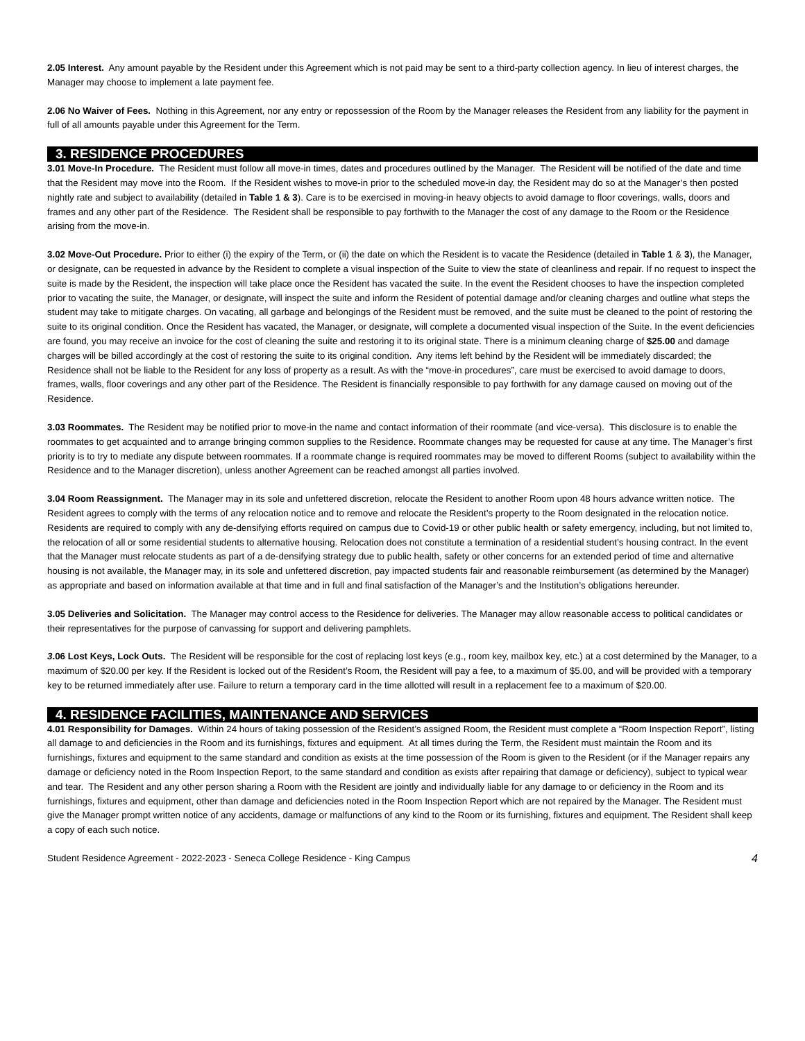2.05 Interest. Any amount payable by the Resident under this Agreement which is not paid may be sent to a third-party collection agency. In lieu of interest charges, the Manager may choose to implement a late payment fee.
2.06 No Waiver of Fees. Nothing in this Agreement, nor any entry or repossession of the Room by the Manager releases the Resident from any liability for the payment in full of all amounts payable under this Agreement for the Term.
3. RESIDENCE PROCEDURES
3.01 Move-In Procedure. The Resident must follow all move-in times, dates and procedures outlined by the Manager. The Resident will be notified of the date and time that the Resident may move into the Room. If the Resident wishes to move-in prior to the scheduled move-in day, the Resident may do so at the Manager’s then posted nightly rate and subject to availability (detailed in Table 1 & 3). Care is to be exercised in moving-in heavy objects to avoid damage to floor coverings, walls, doors and frames and any other part of the Residence. The Resident shall be responsible to pay forthwith to the Manager the cost of any damage to the Room or the Residence arising from the move-in.
3.02 Move-Out Procedure. Prior to either (i) the expiry of the Term, or (ii) the date on which the Resident is to vacate the Residence (detailed in Table 1 & 3), the Manager, or designate, can be requested in advance by the Resident to complete a visual inspection of the Suite to view the state of cleanliness and repair. If no request to inspect the suite is made by the Resident, the inspection will take place once the Resident has vacated the suite. In the event the Resident chooses to have the inspection completed prior to vacating the suite, the Manager, or designate, will inspect the suite and inform the Resident of potential damage and/or cleaning charges and outline what steps the student may take to mitigate charges. On vacating, all garbage and belongings of the Resident must be removed, and the suite must be cleaned to the point of restoring the suite to its original condition. Once the Resident has vacated, the Manager, or designate, will complete a documented visual inspection of the Suite. In the event deficiencies are found, you may receive an invoice for the cost of cleaning the suite and restoring it to its original state. There is a minimum cleaning charge of $25.00 and damage charges will be billed accordingly at the cost of restoring the suite to its original condition. Any items left behind by the Resident will be immediately discarded; the Residence shall not be liable to the Resident for any loss of property as a result. As with the “move-in procedures”, care must be exercised to avoid damage to doors, frames, walls, floor coverings and any other part of the Residence. The Resident is financially responsible to pay forthwith for any damage caused on moving out of the Residence.
3.03 Roommates. The Resident may be notified prior to move-in the name and contact information of their roommate (and vice-versa). This disclosure is to enable the roommates to get acquainted and to arrange bringing common supplies to the Residence. Roommate changes may be requested for cause at any time. The Manager’s first priority is to try to mediate any dispute between roommates. If a roommate change is required roommates may be moved to different Rooms (subject to availability within the Residence and to the Manager discretion), unless another Agreement can be reached amongst all parties involved.
3.04 Room Reassignment. The Manager may in its sole and unfettered discretion, relocate the Resident to another Room upon 48 hours advance written notice. The Resident agrees to comply with the terms of any relocation notice and to remove and relocate the Resident’s property to the Room designated in the relocation notice. Residents are required to comply with any de-densifying efforts required on campus due to Covid-19 or other public health or safety emergency, including, but not limited to, the relocation of all or some residential students to alternative housing. Relocation does not constitute a termination of a residential student’s housing contract. In the event that the Manager must relocate students as part of a de-densifying strategy due to public health, safety or other concerns for an extended period of time and alternative housing is not available, the Manager may, in its sole and unfettered discretion, pay impacted students fair and reasonable reimbursement (as determined by the Manager) as appropriate and based on information available at that time and in full and final satisfaction of the Manager’s and the Institution’s obligations hereunder.
3.05 Deliveries and Solicitation. The Manager may control access to the Residence for deliveries. The Manager may allow reasonable access to political candidates or their representatives for the purpose of canvassing for support and delivering pamphlets.
3.06 Lost Keys, Lock Outs. The Resident will be responsible for the cost of replacing lost keys (e.g., room key, mailbox key, etc.) at a cost determined by the Manager, to a maximum of $20.00 per key. If the Resident is locked out of the Resident’s Room, the Resident will pay a fee, to a maximum of $5.00, and will be provided with a temporary key to be returned immediately after use. Failure to return a temporary card in the time allotted will result in a replacement fee to a maximum of $20.00.
4. RESIDENCE FACILITIES, MAINTENANCE AND SERVICES
4.01 Responsibility for Damages. Within 24 hours of taking possession of the Resident’s assigned Room, the Resident must complete a “Room Inspection Report”, listing all damage to and deficiencies in the Room and its furnishings, fixtures and equipment. At all times during the Term, the Resident must maintain the Room and its furnishings, fixtures and equipment to the same standard and condition as exists at the time possession of the Room is given to the Resident (or if the Manager repairs any damage or deficiency noted in the Room Inspection Report, to the same standard and condition as exists after repairing that damage or deficiency), subject to typical wear and tear. The Resident and any other person sharing a Room with the Resident are jointly and individually liable for any damage to or deficiency in the Room and its furnishings, fixtures and equipment, other than damage and deficiencies noted in the Room Inspection Report which are not repaired by the Manager. The Resident must give the Manager prompt written notice of any accidents, damage or malfunctions of any kind to the Room or its furnishing, fixtures and equipment. The Resident shall keep a copy of each such notice.
Student Residence Agreement - 2022-2023 - Seneca College Residence - King Campus 4